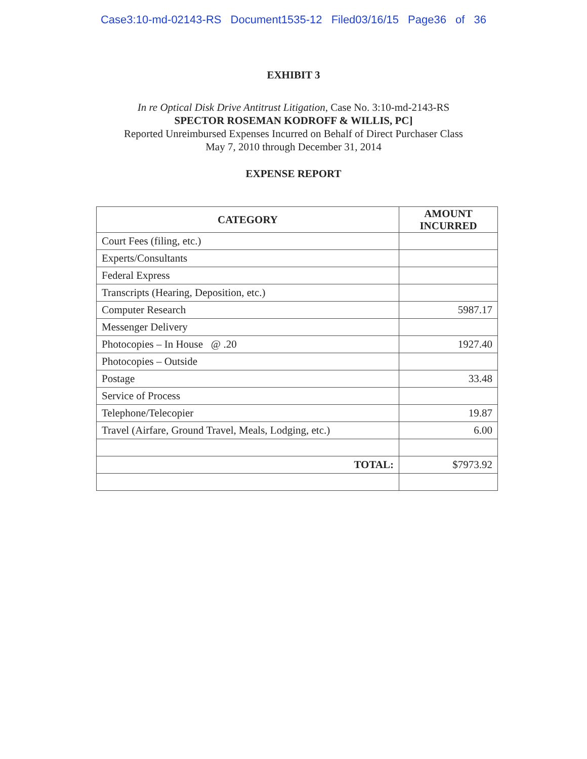Case3:10-md-02143-RS Document1535-12 Filed03/16/15 Page36 of 36
EXHIBIT 3
In re Optical Disk Drive Antitrust Litigation, Case No. 3:10-md-2143-RS
SPECTOR ROSEMAN KODROFF & WILLIS, PC]
Reported Unreimbursed Expenses Incurred on Behalf of Direct Purchaser Class
May 7, 2010 through December 31, 2014
EXPENSE REPORT
| CATEGORY | AMOUNT INCURRED |
| --- | --- |
| Court Fees (filing, etc.) | |
| Experts/Consultants | |
| Federal Express | |
| Transcripts (Hearing, Deposition, etc.) | |
| Computer Research | 5987.17 |
| Messenger Delivery | |
| Photocopies – In House @ .20 | 1927.40 |
| Photocopies – Outside | |
| Postage | 33.48 |
| Service of Process | |
| Telephone/Telecopier | 19.87 |
| Travel (Airfare, Ground Travel, Meals, Lodging, etc.) | 6.00 |
| TOTAL: | $7973.92 |